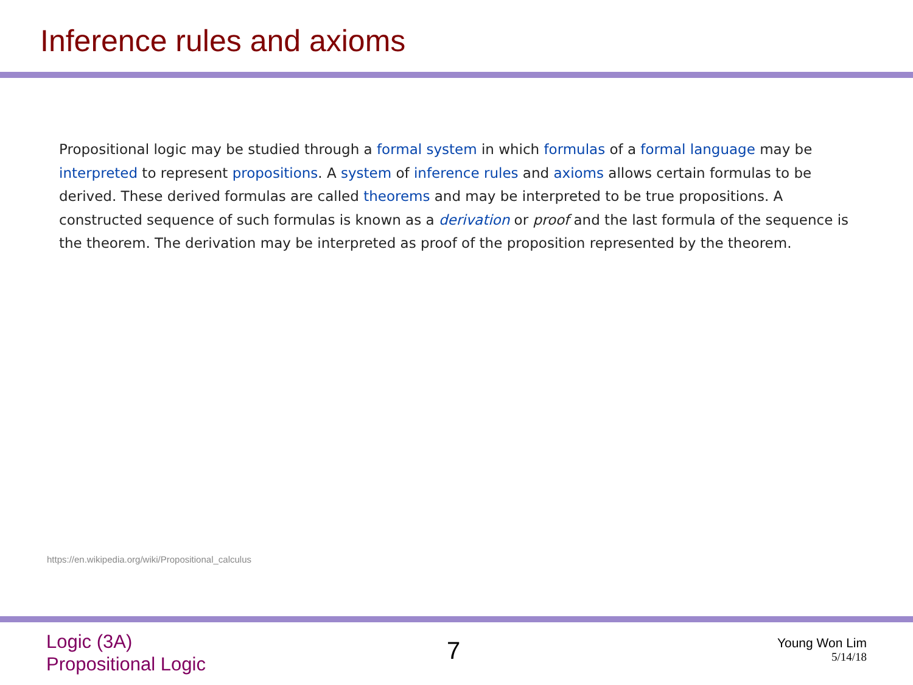Inference rules and axioms
Propositional logic may be studied through a formal system in which formulas of a formal language may be interpreted to represent propositions. A system of inference rules and axioms allows certain formulas to be derived. These derived formulas are called theorems and may be interpreted to be true propositions. A constructed sequence of such formulas is known as a derivation or proof and the last formula of the sequence is the theorem. The derivation may be interpreted as proof of the proposition represented by the theorem.
https://en.wikipedia.org/wiki/Propositional_calculus
Logic (3A)
Propositional Logic
7
Young Won Lim
5/14/18